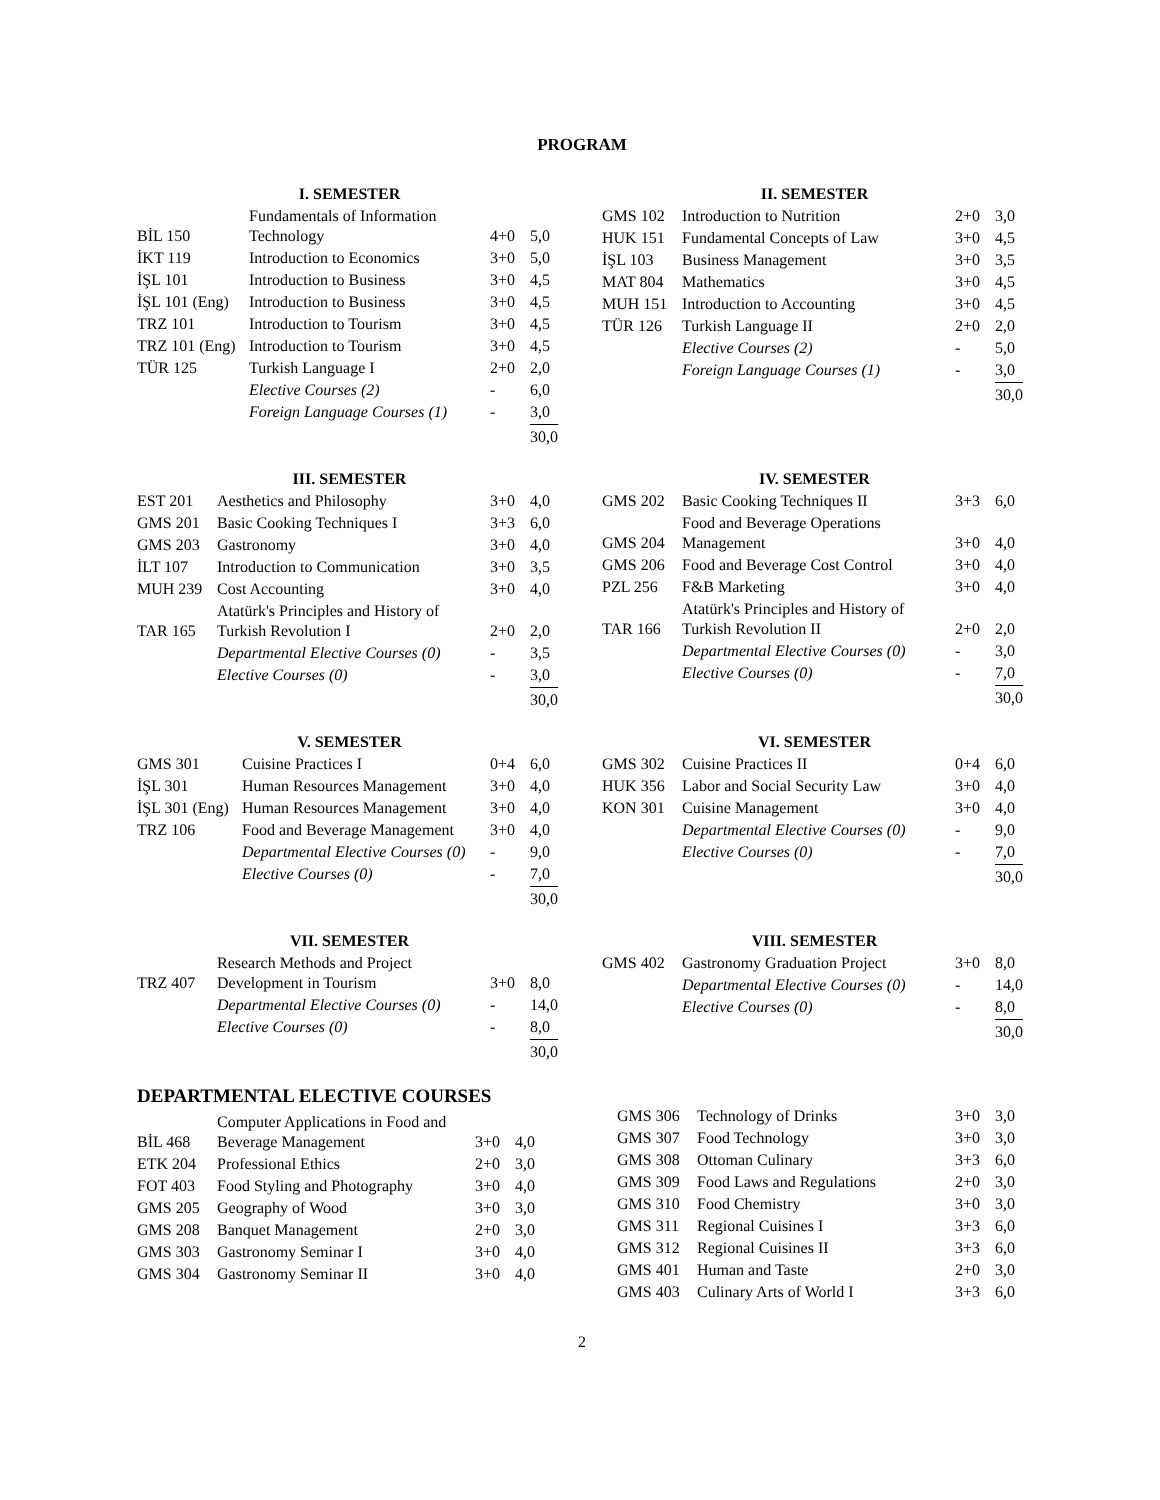PROGRAM
I. SEMESTER
| BİL 150 | Fundamentals of Information Technology | 4+0 | 5,0 |
| İKT 119 | Introduction to Economics | 3+0 | 5,0 |
| İŞL 101 | Introduction to Business | 3+0 | 4,5 |
| İŞL 101 (Eng) | Introduction to Business | 3+0 | 4,5 |
| TRZ 101 | Introduction to Tourism | 3+0 | 4,5 |
| TRZ 101 (Eng) | Introduction to Tourism | 3+0 | 4,5 |
| TÜR 125 | Turkish Language I | 2+0 | 2,0 |
| | Elective Courses (2) | - | 6,0 |
| | Foreign Language Courses (1) | - | 3,0 |
| | | | 30,0 |
II. SEMESTER
| GMS 102 | Introduction to Nutrition | 2+0 | 3,0 |
| HUK 151 | Fundamental Concepts of Law | 3+0 | 4,5 |
| İŞL 103 | Business Management | 3+0 | 3,5 |
| MAT 804 | Mathematics | 3+0 | 4,5 |
| MUH 151 | Introduction to Accounting | 3+0 | 4,5 |
| TÜR 126 | Turkish Language II | 2+0 | 2,0 |
| | Elective Courses (2) | - | 5,0 |
| | Foreign Language Courses (1) | - | 3,0 |
| | | | 30,0 |
III. SEMESTER
| EST 201 | Aesthetics and Philosophy | 3+0 | 4,0 |
| GMS 201 | Basic Cooking Techniques I | 3+3 | 6,0 |
| GMS 203 | Gastronomy | 3+0 | 4,0 |
| İLT 107 | Introduction to Communication | 3+0 | 3,5 |
| MUH 239 | Cost Accounting | 3+0 | 4,0 |
| TAR 165 | Atatürk's Principles and History of Turkish Revolution I | 2+0 | 2,0 |
| | Departmental Elective Courses (0) | - | 3,5 |
| | Elective Courses (0) | - | 3,0 |
| | | | 30,0 |
IV. SEMESTER
| GMS 202 | Basic Cooking Techniques II | 3+3 | 6,0 |
| GMS 204 | Food and Beverage Operations Management | 3+0 | 4,0 |
| GMS 206 | Food and Beverage Cost Control | 3+0 | 4,0 |
| PZL 256 | F&B Marketing | 3+0 | 4,0 |
| TAR 166 | Atatürk's Principles and History of Turkish Revolution II | 2+0 | 2,0 |
| | Departmental Elective Courses (0) | - | 3,0 |
| | Elective Courses (0) | - | 7,0 |
| | | | 30,0 |
V. SEMESTER
| GMS 301 | Cuisine Practices I | 0+4 | 6,0 |
| İŞL 301 | Human Resources Management | 3+0 | 4,0 |
| İŞL 301 (Eng) | Human Resources Management | 3+0 | 4,0 |
| TRZ 106 | Food and Beverage Management | 3+0 | 4,0 |
| | Departmental Elective Courses (0) | - | 9,0 |
| | Elective Courses (0) | - | 7,0 |
| | | | 30,0 |
VI. SEMESTER
| GMS 302 | Cuisine Practices II | 0+4 | 6,0 |
| HUK 356 | Labor and Social Security Law | 3+0 | 4,0 |
| KON 301 | Cuisine Management | 3+0 | 4,0 |
| | Departmental Elective Courses (0) | - | 9,0 |
| | Elective Courses (0) | - | 7,0 |
| | | | 30,0 |
VII. SEMESTER
| TRZ 407 | Research Methods and Project Development in Tourism | 3+0 | 8,0 |
| | Departmental Elective Courses (0) | - | 14,0 |
| | Elective Courses (0) | - | 8,0 |
| | | | 30,0 |
VIII. SEMESTER
| GMS 402 | Gastronomy Graduation Project | 3+0 | 8,0 |
| | Departmental Elective Courses (0) | - | 14,0 |
| | Elective Courses (0) | - | 8,0 |
| | | | 30,0 |
DEPARTMENTAL ELECTIVE COURSES
| BİL 468 | Computer Applications in Food and Beverage Management | 3+0 | 4,0 |
| ETK 204 | Professional Ethics | 2+0 | 3,0 |
| FOT 403 | Food Styling and Photography | 3+0 | 4,0 |
| GMS 205 | Geography of Wood | 3+0 | 3,0 |
| GMS 208 | Banquet Management | 2+0 | 3,0 |
| GMS 303 | Gastronomy Seminar I | 3+0 | 4,0 |
| GMS 304 | Gastronomy Seminar II | 3+0 | 4,0 |
| GMS 306 | Technology of Drinks | 3+0 | 3,0 |
| GMS 307 | Food Technology | 3+0 | 3,0 |
| GMS 308 | Ottoman Culinary | 3+3 | 6,0 |
| GMS 309 | Food Laws and Regulations | 2+0 | 3,0 |
| GMS 310 | Food Chemistry | 3+0 | 3,0 |
| GMS 311 | Regional Cuisines I | 3+3 | 6,0 |
| GMS 312 | Regional Cuisines II | 3+3 | 6,0 |
| GMS 401 | Human and Taste | 2+0 | 3,0 |
| GMS 403 | Culinary Arts of World I | 3+3 | 6,0 |
2